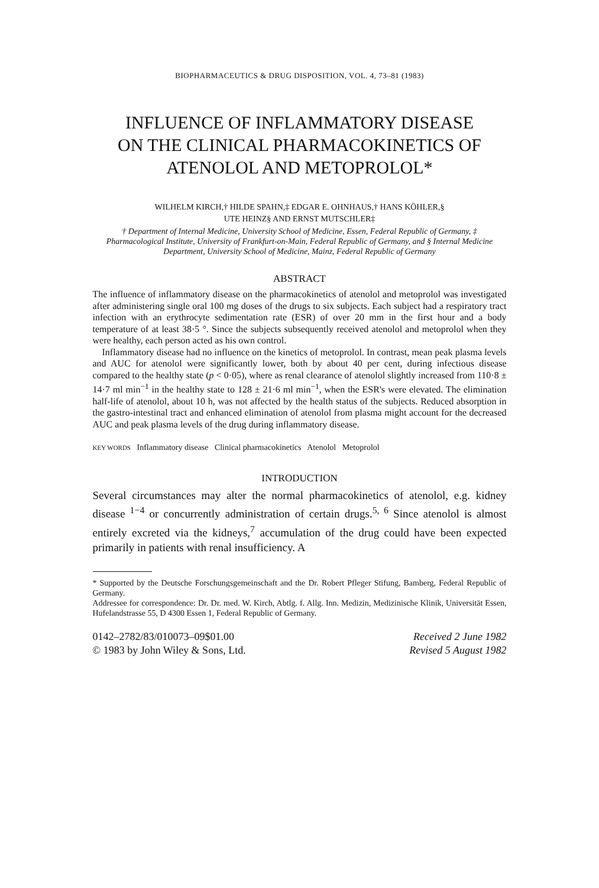BIOPHARMACEUTICS & DRUG DISPOSITION, VOL. 4, 73–81 (1983)
INFLUENCE OF INFLAMMATORY DISEASE
ON THE CLINICAL PHARMACOKINETICS OF
ATENOLOL AND METOPROLOL*
WILHELM KIRCH,† HILDE SPAHN,‡ EDGAR E. OHNHAUS,† HANS KÖHLER,§
UTE HEINZ§ AND ERNST MUTSCHLER‡
† Department of Internal Medicine, University School of Medicine, Essen, Federal Republic of Germany, ‡ Pharmacological Institute, University of Frankfurt-on-Main, Federal Republic of Germany, and § Internal Medicine Department, University School of Medicine, Mainz, Federal Republic of Germany
ABSTRACT
The influence of inflammatory disease on the pharmacokinetics of atenolol and metoprolol was investigated after administering single oral 100 mg doses of the drugs to six subjects. Each subject had a respiratory tract infection with an erythrocyte sedimentation rate (ESR) of over 20 mm in the first hour and a body temperature of at least 38·5 °. Since the subjects subsequently received atenolol and metoprolol when they were healthy, each person acted as his own control.
Inflammatory disease had no influence on the kinetics of metoprolol. In contrast, mean peak plasma levels and AUC for atenolol were significantly lower, both by about 40 per cent, during infectious disease compared to the healthy state (p < 0·05), where as renal clearance of atenolol slightly increased from 110·8 ± 14·7 ml min<sup>−1</sup> in the healthy state to 128 ± 21·6 ml min<sup>−1</sup>, when the ESR's were elevated. The elimination half-life of atenolol, about 10 h, was not affected by the health status of the subjects. Reduced absorption in the gastro-intestinal tract and enhanced elimination of atenolol from plasma might account for the decreased AUC and peak plasma levels of the drug during inflammatory disease.
KEY WORDS Inflammatory disease Clinical pharmacokinetics Atenolol Metoprolol
INTRODUCTION
Several circumstances may alter the normal pharmacokinetics of atenolol, e.g. kidney disease <sup>1−4</sup> or concurrently administration of certain drugs.<sup>5, 6</sup> Since atenolol is almost entirely excreted via the kidneys,<sup>7</sup> accumulation of the drug could have been expected primarily in patients with renal insufficiency. A
* Supported by the Deutsche Forschungsgemeinschaft and the Dr. Robert Pfleger Stifung, Bamberg, Federal Republic of Germany.
Addressee for correspondence: Dr. Dr. med. W. Kirch, Abtlg. f. Allg. Inn. Medizin, Medizinische Klinik, Universität Essen, Hufelandstrasse 55, D 4300 Essen 1, Federal Republic of Germany.
0142–2782/83/010073–09$01.00
© 1983 by John Wiley & Sons, Ltd.
Received 2 June 1982
Revised 5 August 1982